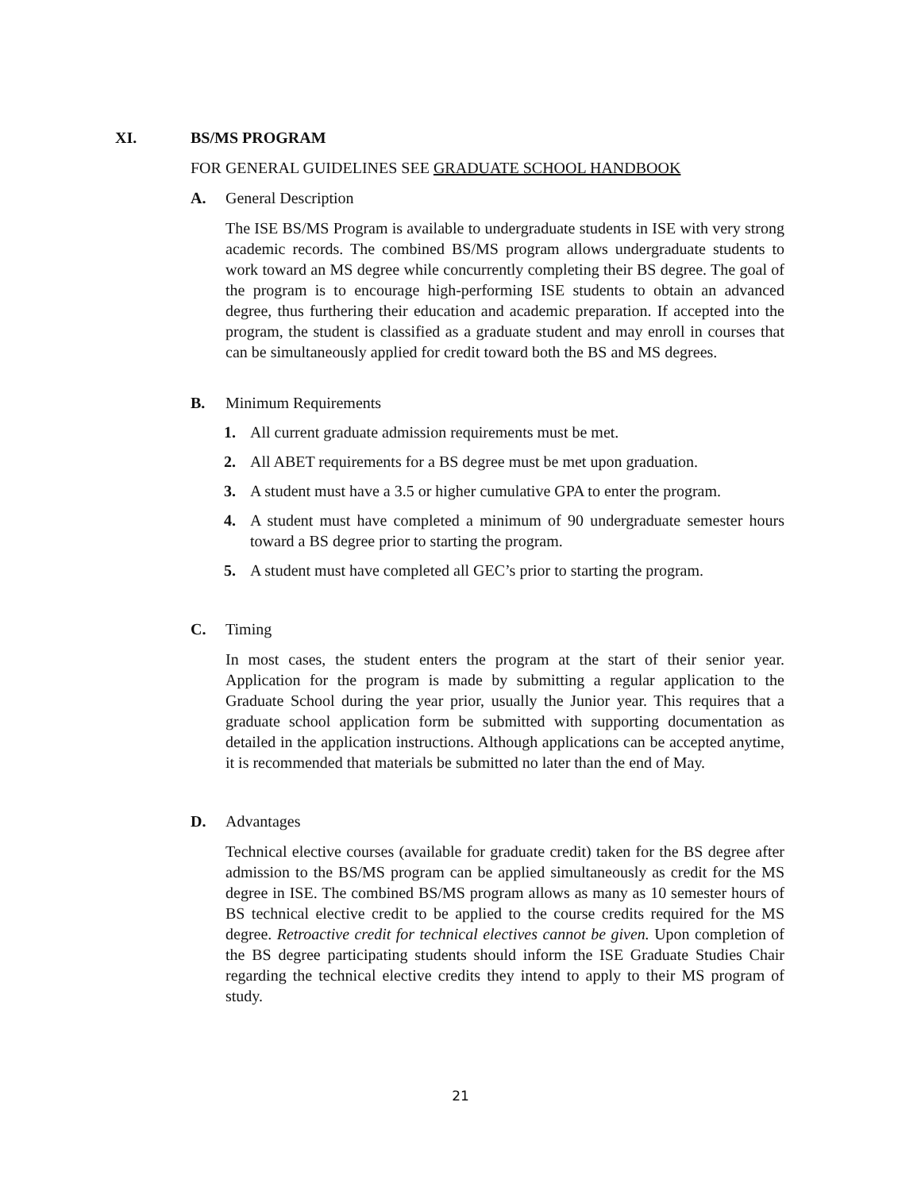XI. BS/MS PROGRAM
FOR GENERAL GUIDELINES SEE GRADUATE SCHOOL HANDBOOK
A. General Description
The ISE BS/MS Program is available to undergraduate students in ISE with very strong academic records. The combined BS/MS program allows undergraduate students to work toward an MS degree while concurrently completing their BS degree. The goal of the program is to encourage high-performing ISE students to obtain an advanced degree, thus furthering their education and academic preparation. If accepted into the program, the student is classified as a graduate student and may enroll in courses that can be simultaneously applied for credit toward both the BS and MS degrees.
B. Minimum Requirements
1. All current graduate admission requirements must be met.
2. All ABET requirements for a BS degree must be met upon graduation.
3. A student must have a 3.5 or higher cumulative GPA to enter the program.
4. A student must have completed a minimum of 90 undergraduate semester hours toward a BS degree prior to starting the program.
5. A student must have completed all GEC’s prior to starting the program.
C. Timing
In most cases, the student enters the program at the start of their senior year. Application for the program is made by submitting a regular application to the Graduate School during the year prior, usually the Junior year. This requires that a graduate school application form be submitted with supporting documentation as detailed in the application instructions. Although applications can be accepted anytime, it is recommended that materials be submitted no later than the end of May.
D. Advantages
Technical elective courses (available for graduate credit) taken for the BS degree after admission to the BS/MS program can be applied simultaneously as credit for the MS degree in ISE. The combined BS/MS program allows as many as 10 semester hours of BS technical elective credit to be applied to the course credits required for the MS degree. Retroactive credit for technical electives cannot be given. Upon completion of the BS degree participating students should inform the ISE Graduate Studies Chair regarding the technical elective credits they intend to apply to their MS program of study.
21